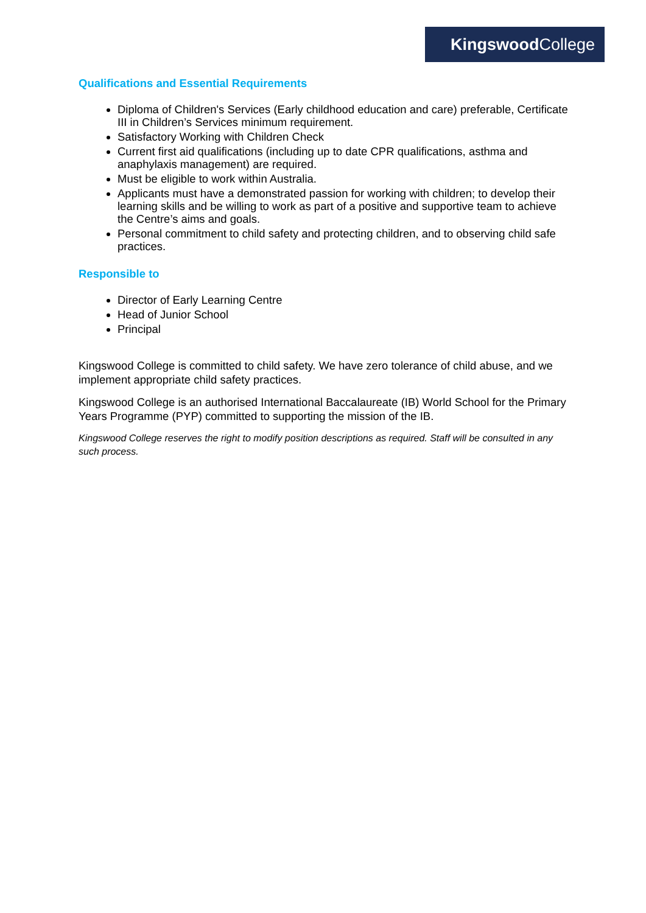Kingswood College
Qualifications and Essential Requirements
Diploma of Children's Services (Early childhood education and care) preferable, Certificate III in Children’s Services minimum requirement.
Satisfactory Working with Children Check
Current first aid qualifications (including up to date CPR qualifications, asthma and anaphylaxis management) are required.
Must be eligible to work within Australia.
Applicants must have a demonstrated passion for working with children; to develop their learning skills and be willing to work as part of a positive and supportive team to achieve the Centre’s aims and goals.
Personal commitment to child safety and protecting children, and to observing child safe practices.
Responsible to
Director of Early Learning Centre
Head of Junior School
Principal
Kingswood College is committed to child safety. We have zero tolerance of child abuse, and we implement appropriate child safety practices.
Kingswood College is an authorised International Baccalaureate (IB) World School for the Primary Years Programme (PYP) committed to supporting the mission of the IB.
Kingswood College reserves the right to modify position descriptions as required. Staff will be consulted in any such process.